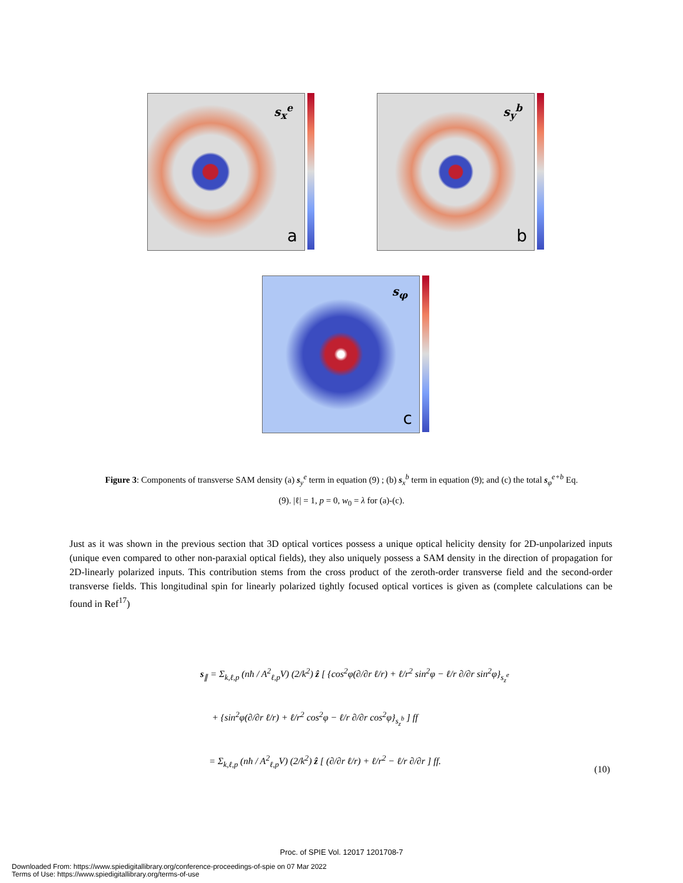s<sub>x</sub><sup>e</sup>
a
s<sub>y</sub><sup>b</sup>
b
s<sub>φ</sub>
c
Figure 3: Components of transverse SAM density (a) s<sub>y</sub><sup>e</sup> term in equation (9) ; (b) s<sub>x</sub><sup>b</sup> term in equation (9); and (c) the total s<sub>φ</sub><sup>e+b</sup> Eq.
(9). |ℓ| = 1, p = 0, w<sub>0</sub> = λ for (a)-(c).
Just as it was shown in the previous section that 3D optical vortices possess a unique optical helicity density for 2D-unpolarized inputs (unique even compared to other non-paraxial optical fields), they also uniquely possess a SAM density in the direction of propagation for 2D-linearly polarized inputs. This contribution stems from the cross product of the zeroth-order transverse field and the second-order transverse fields. This longitudinal spin for linearly polarized tightly focused optical vortices is given as (complete calculations can be found in Ref<sup>17</sup>)
s<sub>∥</sub> = Σ<sub>k,ℓ,p</sub> (nħ / A<sup>2</sup><sub>ℓ,p</sub>V) (2/k<sup>2</sup>) ẑ [ {cos<sup>2</sup>φ(∂/∂r ℓ/r) + ℓ/r<sup>2</sup> sin<sup>2</sup>φ − ℓ/r ∂/∂r sin<sup>2</sup>φ}<sub>s<sub>z</sub><sup>e</sup></sub>
+ {sin<sup>2</sup>φ(∂/∂r ℓ/r) + ℓ/r<sup>2</sup> cos<sup>2</sup>φ − ℓ/r ∂/∂r cos<sup>2</sup>φ}<sub>s<sub>z</sub><sup>b</sup></sub> ] ff
= Σ<sub>k,ℓ,p</sub> (nħ / A<sup>2</sup><sub>ℓ,p</sub>V) (2/k<sup>2</sup>) ẑ [ (∂/∂r ℓ/r) + ℓ/r<sup>2</sup> − ℓ/r ∂/∂r ] ff.
(10)
Proc. of SPIE Vol. 12017 1201708-7
Downloaded From: https://www.spiedigitallibrary.org/conference-proceedings-of-spie on 07 Mar 2022
Terms of Use: https://www.spiedigitallibrary.org/terms-of-use